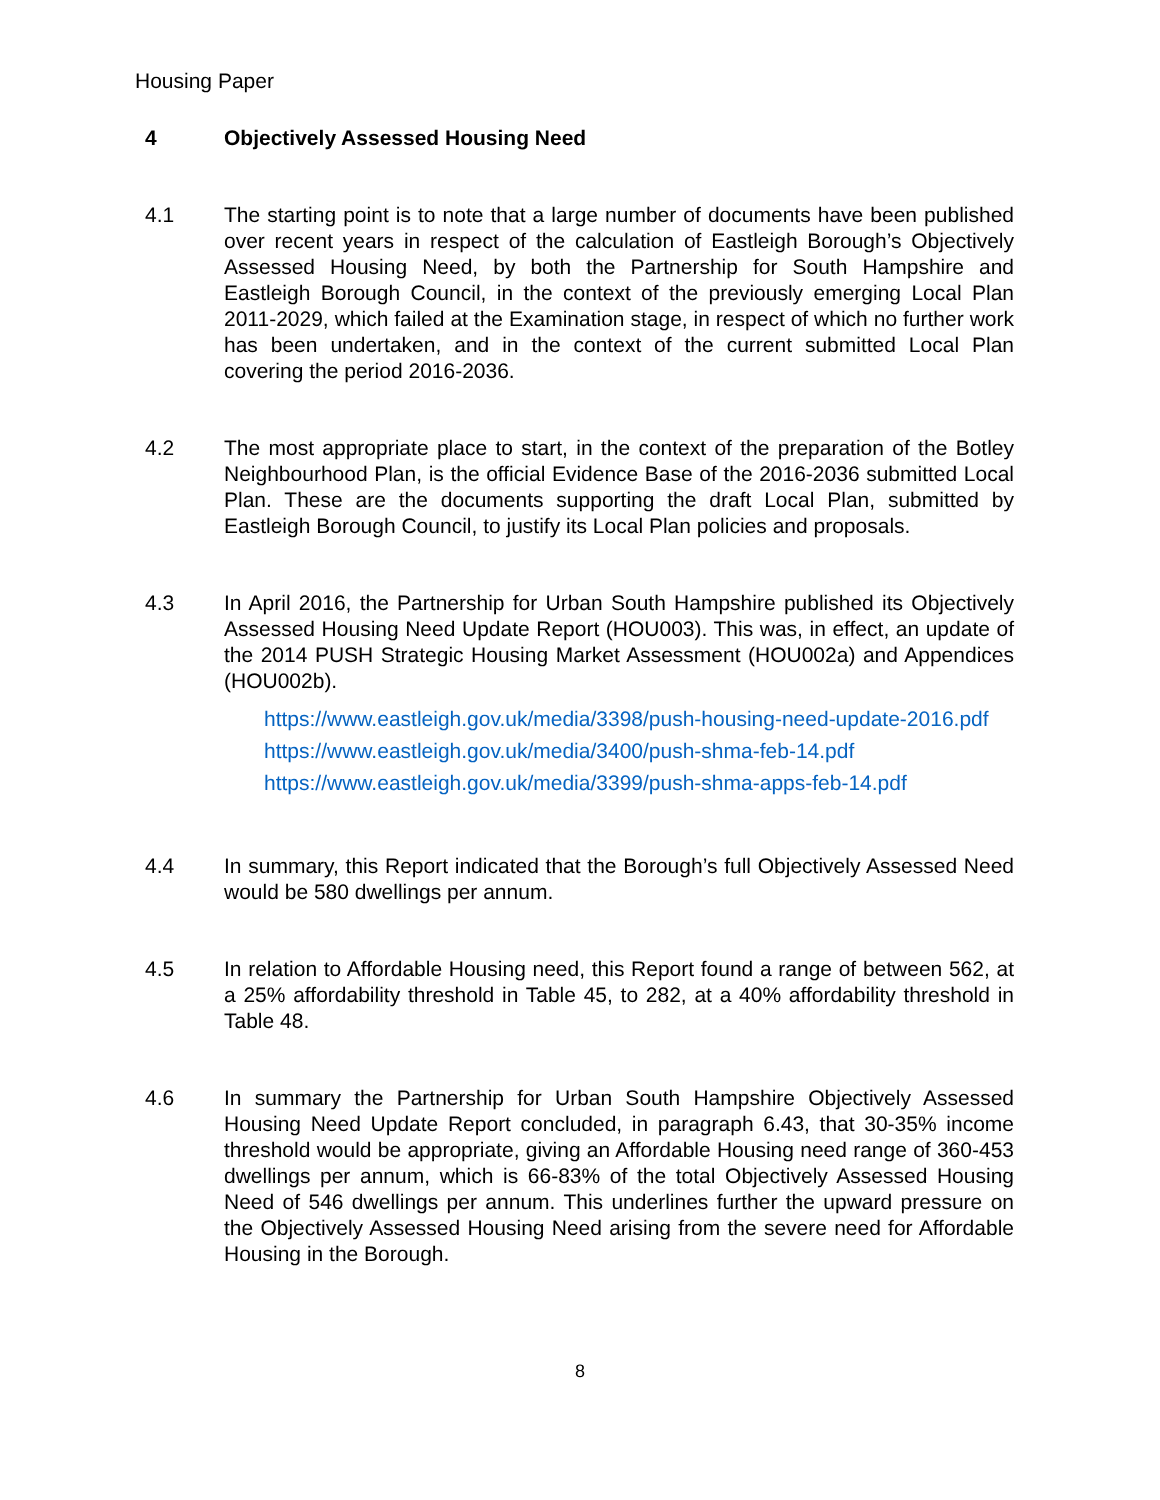Housing Paper
4 Objectively Assessed Housing Need
4.1 The starting point is to note that a large number of documents have been published over recent years in respect of the calculation of Eastleigh Borough’s Objectively Assessed Housing Need, by both the Partnership for South Hampshire and Eastleigh Borough Council, in the context of the previously emerging Local Plan 2011-2029, which failed at the Examination stage, in respect of which no further work has been undertaken, and in the context of the current submitted Local Plan covering the period 2016-2036.
4.2 The most appropriate place to start, in the context of the preparation of the Botley Neighbourhood Plan, is the official Evidence Base of the 2016-2036 submitted Local Plan. These are the documents supporting the draft Local Plan, submitted by Eastleigh Borough Council, to justify its Local Plan policies and proposals.
4.3 In April 2016, the Partnership for Urban South Hampshire published its Objectively Assessed Housing Need Update Report (HOU003). This was, in effect, an update of the 2014 PUSH Strategic Housing Market Assessment (HOU002a) and Appendices (HOU002b).
https://www.eastleigh.gov.uk/media/3398/push-housing-need-update-2016.pdf
https://www.eastleigh.gov.uk/media/3400/push-shma-feb-14.pdf
https://www.eastleigh.gov.uk/media/3399/push-shma-apps-feb-14.pdf
4.4 In summary, this Report indicated that the Borough’s full Objectively Assessed Need would be 580 dwellings per annum.
4.5 In relation to Affordable Housing need, this Report found a range of between 562, at a 25% affordability threshold in Table 45, to 282, at a 40% affordability threshold in Table 48.
4.6 In summary the Partnership for Urban South Hampshire Objectively Assessed Housing Need Update Report concluded, in paragraph 6.43, that 30-35% income threshold would be appropriate, giving an Affordable Housing need range of 360-453 dwellings per annum, which is 66-83% of the total Objectively Assessed Housing Need of 546 dwellings per annum. This underlines further the upward pressure on the Objectively Assessed Housing Need arising from the severe need for Affordable Housing in the Borough.
8